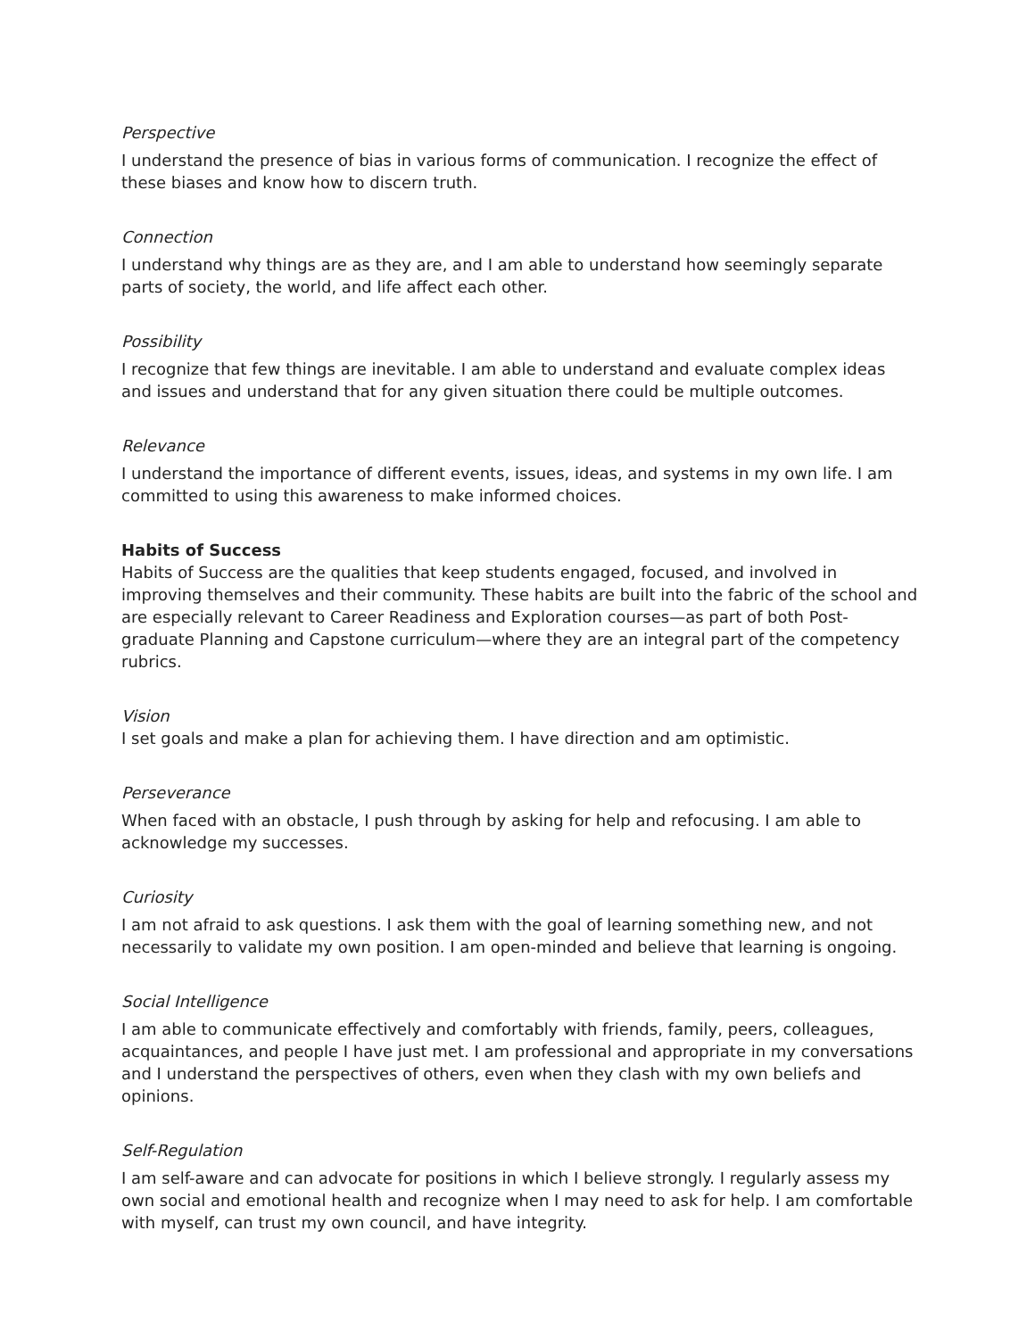Perspective
I understand the presence of bias in various forms of communication. I recognize the effect of these biases and know how to discern truth.
Connection
I understand why things are as they are, and I am able to understand how seemingly separate parts of society, the world, and life affect each other.
Possibility
I recognize that few things are inevitable. I am able to understand and evaluate complex ideas and issues and understand that for any given situation there could be multiple outcomes.
Relevance
I understand the importance of different events, issues, ideas, and systems in my own life. I am committed to using this awareness to make informed choices.
Habits of Success
Habits of Success are the qualities that keep students engaged, focused, and involved in improving themselves and their community. These habits are built into the fabric of the school and are especially relevant to Career Readiness and Exploration courses—as part of both Post-graduate Planning and Capstone curriculum—where they are an integral part of the competency rubrics.
Vision
I set goals and make a plan for achieving them. I have direction and am optimistic.
Perseverance
When faced with an obstacle, I push through by asking for help and refocusing. I am able to acknowledge my successes.
Curiosity
I am not afraid to ask questions. I ask them with the goal of learning something new, and not necessarily to validate my own position. I am open-minded and believe that learning is ongoing.
Social Intelligence
I am able to communicate effectively and comfortably with friends, family, peers, colleagues, acquaintances, and people I have just met. I am professional and appropriate in my conversations and I understand the perspectives of others, even when they clash with my own beliefs and opinions.
Self-Regulation
I am self-aware and can advocate for positions in which I believe strongly. I regularly assess my own social and emotional health and recognize when I may need to ask for help. I am comfortable with myself, can trust my own council, and have integrity.